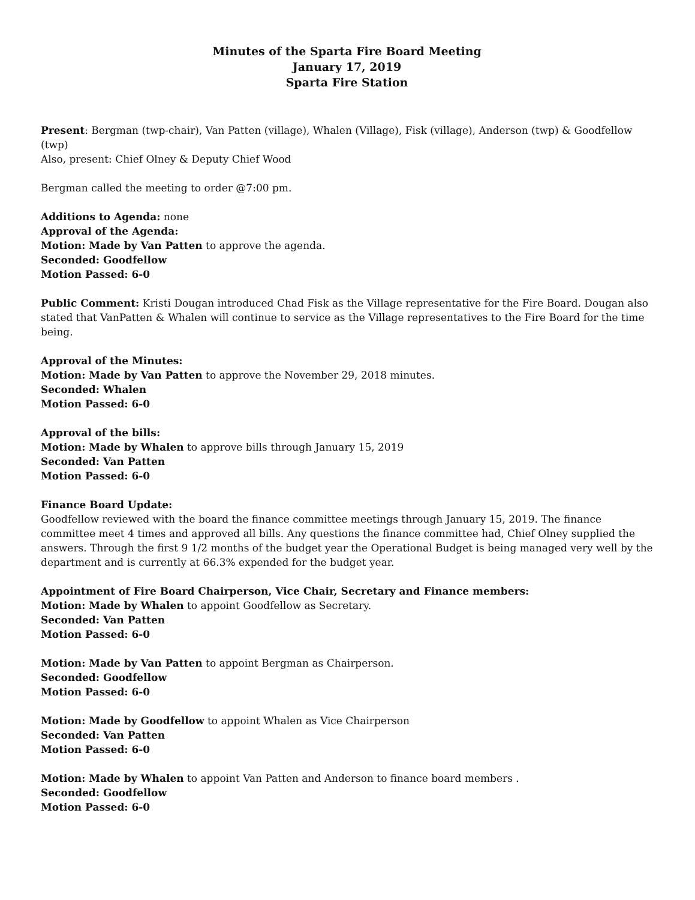Minutes of the Sparta Fire Board Meeting
January 17, 2019
Sparta Fire Station
Present: Bergman (twp-chair), Van Patten (village), Whalen (Village), Fisk (village), Anderson (twp) & Goodfellow (twp)
Also, present: Chief Olney & Deputy Chief Wood
Bergman called the meeting to order @7:00 pm.
Additions to Agenda: none
Approval of the Agenda:
Motion: Made by Van Patten to approve the agenda.
Seconded: Goodfellow
Motion Passed: 6-0
Public Comment: Kristi Dougan introduced Chad Fisk as the Village representative for the Fire Board. Dougan also stated that VanPatten & Whalen will continue to service as the Village representatives to the Fire Board for the time being.
Approval of the Minutes:
Motion: Made by Van Patten to approve the November 29, 2018 minutes.
Seconded: Whalen
Motion Passed: 6-0
Approval of the bills:
Motion: Made by Whalen to approve bills through January 15, 2019
Seconded: Van Patten
Motion Passed: 6-0
Finance Board Update:
Goodfellow reviewed with the board the finance committee meetings through January 15, 2019. The finance committee meet 4 times and approved all bills. Any questions the finance committee had, Chief Olney supplied the answers. Through the first 9 1/2 months of the budget year the Operational Budget is being managed very well by the department and is currently at 66.3% expended for the budget year.
Appointment of Fire Board Chairperson, Vice Chair, Secretary and Finance members:
Motion: Made by Whalen to appoint Goodfellow as Secretary.
Seconded: Van Patten
Motion Passed: 6-0
Motion: Made by Van Patten to appoint Bergman as Chairperson.
Seconded: Goodfellow
Motion Passed: 6-0
Motion: Made by Goodfellow to appoint Whalen as Vice Chairperson
Seconded: Van Patten
Motion Passed: 6-0
Motion: Made by Whalen to appoint Van Patten and Anderson to finance board members .
Seconded: Goodfellow
Motion Passed: 6-0